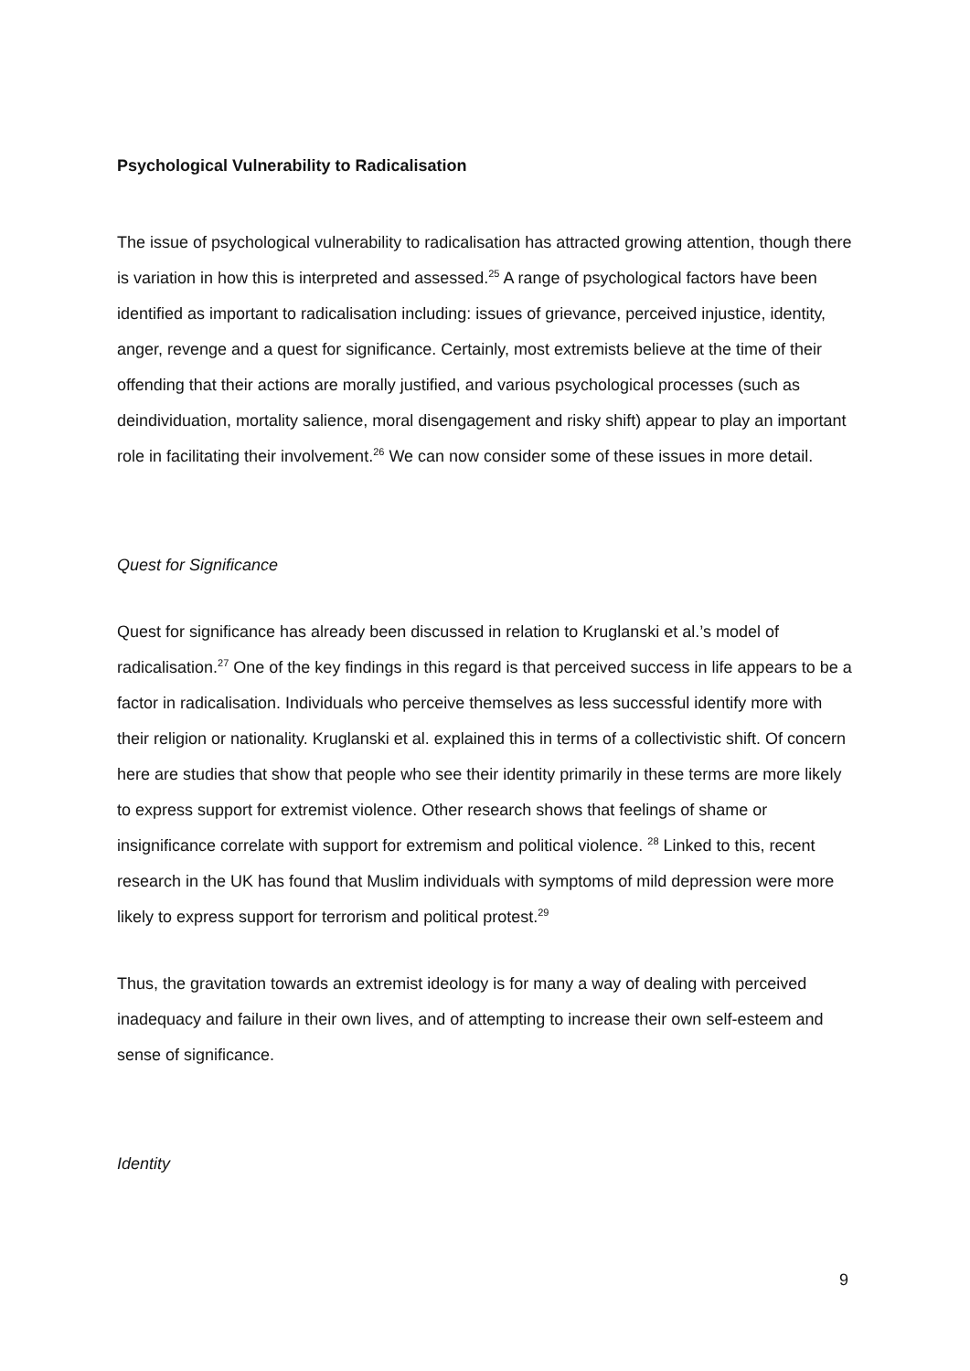Psychological Vulnerability to Radicalisation
The issue of psychological vulnerability to radicalisation has attracted growing attention, though there is variation in how this is interpreted and assessed.<sup>25</sup> A range of psychological factors have been identified as important to radicalisation including: issues of grievance, perceived injustice, identity, anger, revenge and a quest for significance. Certainly, most extremists believe at the time of their offending that their actions are morally justified, and various psychological processes (such as deindividuation, mortality salience, moral disengagement and risky shift) appear to play an important role in facilitating their involvement.<sup>26</sup> We can now consider some of these issues in more detail.
Quest for Significance
Quest for significance has already been discussed in relation to Kruglanski et al.’s model of radicalisation.<sup>27</sup> One of the key findings in this regard is that perceived success in life appears to be a factor in radicalisation. Individuals who perceive themselves as less successful identify more with their religion or nationality. Kruglanski et al. explained this in terms of a collectivistic shift. Of concern here are studies that show that people who see their identity primarily in these terms are more likely to express support for extremist violence. Other research shows that feelings of shame or insignificance correlate with support for extremism and political violence. <sup>28</sup> Linked to this, recent research in the UK has found that Muslim individuals with symptoms of mild depression were more likely to express support for terrorism and political protest.<sup>29</sup>
Thus, the gravitation towards an extremist ideology is for many a way of dealing with perceived inadequacy and failure in their own lives, and of attempting to increase their own self-esteem and sense of significance.
Identity
9